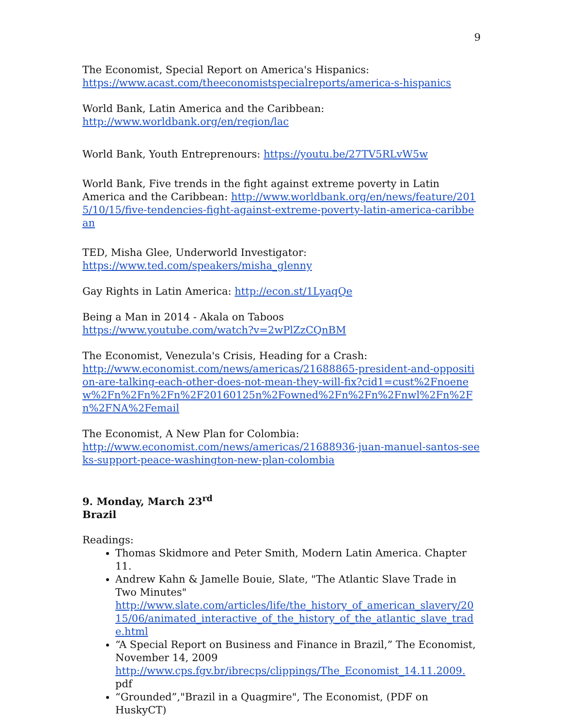9
The Economist, Special Report on America's Hispanics:
https://www.acast.com/theeconomistspecialreports/america-s-hispanics
World Bank, Latin America and the Caribbean:
http://www.worldbank.org/en/region/lac
World Bank, Youth Entreprenours: https://youtu.be/27TV5RLvW5w
World Bank, Five trends in the fight against extreme poverty in Latin America and the Caribbean: http://www.worldbank.org/en/news/feature/2015/10/15/five-tendencies-fight-against-extreme-poverty-latin-america-caribbean
TED, Misha Glee, Underworld Investigator:
https://www.ted.com/speakers/misha_glenny
Gay Rights in Latin America: http://econ.st/1LyaqQe
Being a Man in 2014 - Akala on Taboos
https://www.youtube.com/watch?v=2wPlZzCQnBM
The Economist, Venezula's Crisis, Heading for a Crash:
http://www.economist.com/news/americas/21688865-president-and-opposition-are-talking-each-other-does-not-mean-they-will-fix?cid1=cust%2Fnoenew%2Fn%2Fn%2Fn%2F20160125n%2Fowned%2Fn%2Fn%2Fnwl%2Fn%2Fn%2FNA%2Femail
The Economist, A New Plan for Colombia:
http://www.economist.com/news/americas/21688936-juan-manuel-santos-seeks-support-peace-washington-new-plan-colombia
9. Monday, March 23<sup>rd</sup>
Brazil
Readings:
Thomas Skidmore and Peter Smith, Modern Latin America. Chapter 11.
Andrew Kahn & Jamelle Bouie, Slate, "The Atlantic Slave Trade in Two Minutes"
http://www.slate.com/articles/life/the_history_of_american_slavery/2015/06/animated_interactive_of_the_history_of_the_atlantic_slave_trade.html
“A Special Report on Business and Finance in Brazil,” The Economist, November 14, 2009
http://www.cps.fgv.br/ibrecps/clippings/The_Economist_14.11.2009. pdf
“Grounded”,"Brazil in a Quagmire", The Economist, (PDF on HuskyCT)